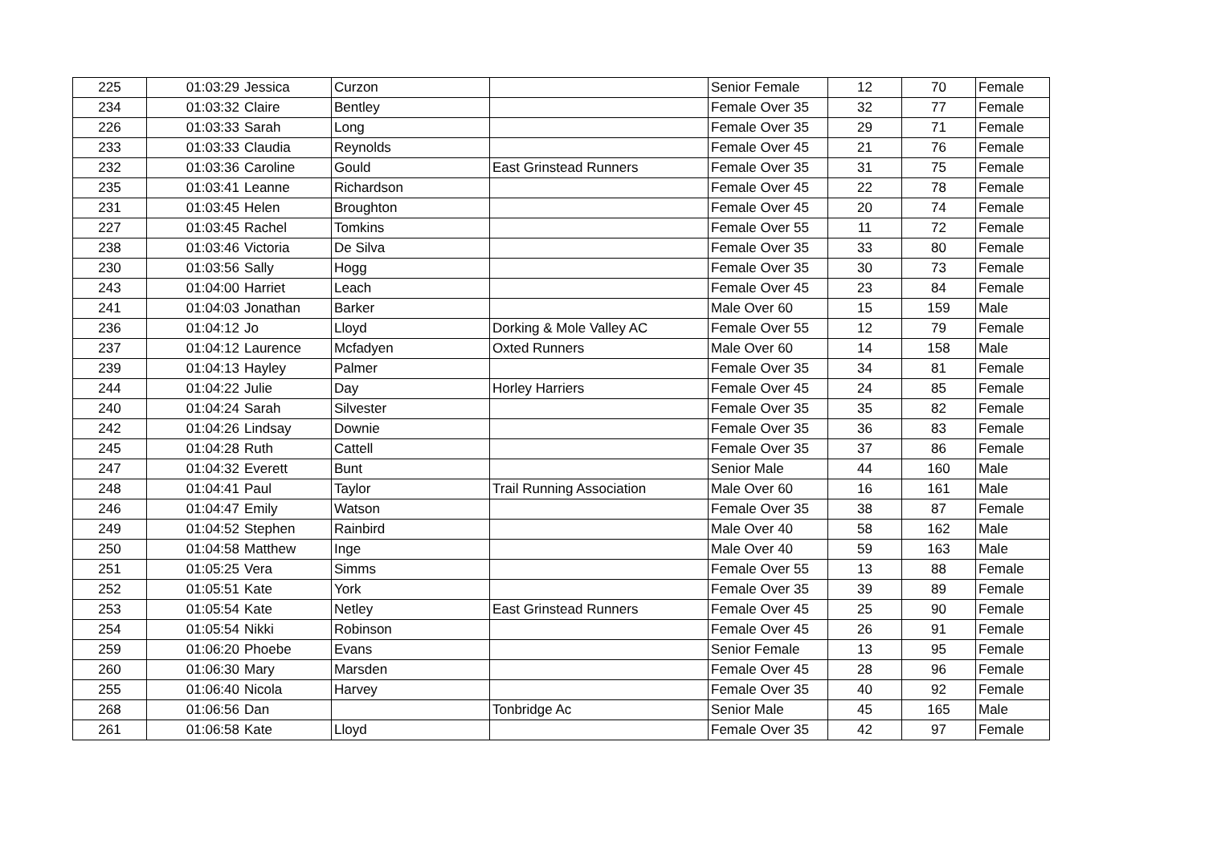| 225 | 01:03:29 | Jessica | Curzon | | Senior Female | 12 | 70 | Female |
| 234 | 01:03:32 | Claire | Bentley | | Female Over 35 | 32 | 77 | Female |
| 226 | 01:03:33 | Sarah | Long | | Female Over 35 | 29 | 71 | Female |
| 233 | 01:03:33 | Claudia | Reynolds | | Female Over 45 | 21 | 76 | Female |
| 232 | 01:03:36 | Caroline | Gould | East Grinstead Runners | Female Over 35 | 31 | 75 | Female |
| 235 | 01:03:41 | Leanne | Richardson | | Female Over 45 | 22 | 78 | Female |
| 231 | 01:03:45 | Helen | Broughton | | Female Over 45 | 20 | 74 | Female |
| 227 | 01:03:45 | Rachel | Tomkins | | Female Over 55 | 11 | 72 | Female |
| 238 | 01:03:46 | Victoria | De Silva | | Female Over 35 | 33 | 80 | Female |
| 230 | 01:03:56 | Sally | Hogg | | Female Over 35 | 30 | 73 | Female |
| 243 | 01:04:00 | Harriet | Leach | | Female Over 45 | 23 | 84 | Female |
| 241 | 01:04:03 | Jonathan | Barker | | Male Over 60 | 15 | 159 | Male |
| 236 | 01:04:12 | Jo | Lloyd | Dorking & Mole Valley AC | Female Over 55 | 12 | 79 | Female |
| 237 | 01:04:12 | Laurence | Mcfadyen | Oxted Runners | Male Over 60 | 14 | 158 | Male |
| 239 | 01:04:13 | Hayley | Palmer | | Female Over 35 | 34 | 81 | Female |
| 244 | 01:04:22 | Julie | Day | Horley Harriers | Female Over 45 | 24 | 85 | Female |
| 240 | 01:04:24 | Sarah | Silvester | | Female Over 35 | 35 | 82 | Female |
| 242 | 01:04:26 | Lindsay | Downie | | Female Over 35 | 36 | 83 | Female |
| 245 | 01:04:28 | Ruth | Cattell | | Female Over 35 | 37 | 86 | Female |
| 247 | 01:04:32 | Everett | Bunt | | Senior Male | 44 | 160 | Male |
| 248 | 01:04:41 | Paul | Taylor | Trail Running Association | Male Over 60 | 16 | 161 | Male |
| 246 | 01:04:47 | Emily | Watson | | Female Over 35 | 38 | 87 | Female |
| 249 | 01:04:52 | Stephen | Rainbird | | Male Over 40 | 58 | 162 | Male |
| 250 | 01:04:58 | Matthew | Inge | | Male Over 40 | 59 | 163 | Male |
| 251 | 01:05:25 | Vera | Simms | | Female Over 55 | 13 | 88 | Female |
| 252 | 01:05:51 | Kate | York | | Female Over 35 | 39 | 89 | Female |
| 253 | 01:05:54 | Kate | Netley | East Grinstead Runners | Female Over 45 | 25 | 90 | Female |
| 254 | 01:05:54 | Nikki | Robinson | | Female Over 45 | 26 | 91 | Female |
| 259 | 01:06:20 | Phoebe | Evans | | Senior Female | 13 | 95 | Female |
| 260 | 01:06:30 | Mary | Marsden | | Female Over 45 | 28 | 96 | Female |
| 255 | 01:06:40 | Nicola | Harvey | | Female Over 35 | 40 | 92 | Female |
| 268 | 01:06:56 | Dan | | Tonbridge Ac | Senior Male | 45 | 165 | Male |
| 261 | 01:06:58 | Kate | Lloyd | | Female Over 35 | 42 | 97 | Female |